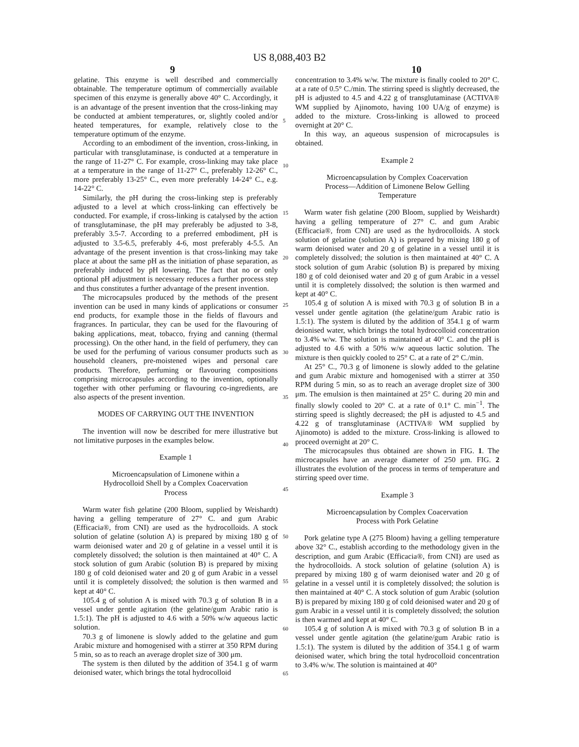US 8,088,403 B2
9 10
gelatine. This enzyme is well described and commercially obtainable. The temperature optimum of commercially available specimen of this enzyme is generally above 40° C. Accordingly, it is an advantage of the present invention that the cross-linking may be conducted at ambient temperatures, or, slightly cooled and/or heated temperatures, for example, relatively close to the temperature optimum of the enzyme.
According to an embodiment of the invention, cross-linking, in particular with transglutaminase, is conducted at a temperature in the range of 11-27° C. For example, cross-linking may take place at a temperature in the range of 11-27° C., preferably 12-26° C., more preferably 13-25° C., even more preferably 14-24° C., e.g. 14-22° C.
Similarly, the pH during the cross-linking step is preferably adjusted to a level at which cross-linking can effectively be conducted. For example, if cross-linking is catalysed by the action of transglutaminase, the pH may preferably be adjusted to 3-8, preferably 3.5-7. According to a preferred embodiment, pH is adjusted to 3.5-6.5, preferably 4-6, most preferably 4-5.5. An advantage of the present invention is that cross-linking may take place at about the same pH as the initiation of phase separation, as preferably induced by pH lowering. The fact that no or only optional pH adjustment is necessary reduces a further process step and thus constitutes a further advantage of the present invention.
The microcapsules produced by the methods of the present invention can be used in many kinds of applications or consumer end products, for example those in the fields of flavours and fragrances. In particular, they can be used for the flavouring of baking applications, meat, tobacco, frying and canning (thermal processing). On the other hand, in the field of perfumery, they can be used for the perfuming of various consumer products such as household cleaners, pre-moistened wipes and personal care products. Therefore, perfuming or flavouring compositions comprising microcapsules according to the invention, optionally together with other perfuming or flavouring co-ingredients, are also aspects of the present invention.
MODES OF CARRYING OUT THE INVENTION
The invention will now be described for mere illustrative but not limitative purposes in the examples below.
Example 1
Microencapsulation of Limonene within a
Hydrocolloid Shell by a Complex Coacervation
Process
Warm water fish gelatine (200 Bloom, supplied by Weishardt) having a gelling temperature of 27° C. and gum Arabic (Efficacia®, from CNI) are used as the hydrocolloids. A stock solution of gelatine (solution A) is prepared by mixing 180 g of warm deionised water and 20 g of gelatine in a vessel until it is completely dissolved; the solution is then maintained at 40° C. A stock solution of gum Arabic (solution B) is prepared by mixing 180 g of cold deionised water and 20 g of gum Arabic in a vessel until it is completely dissolved; the solution is then warmed and kept at 40° C.
105.4 g of solution A is mixed with 70.3 g of solution B in a vessel under gentle agitation (the gelatine/gum Arabic ratio is 1.5:1). The pH is adjusted to 4.6 with a 50% w/w aqueous lactic solution.
70.3 g of limonene is slowly added to the gelatine and gum Arabic mixture and homogenised with a stirrer at 350 RPM during 5 min, so as to reach an average droplet size of 300 μm.
The system is then diluted by the addition of 354.1 g of warm deionised water, which brings the total hydrocolloid
5
10
15
20
25
30
35
40
45
50
55
60
65
concentration to 3.4% w/w. The mixture is finally cooled to 20° C. at a rate of 0.5° C./min. The stirring speed is slightly decreased, the pH is adjusted to 4.5 and 4.22 g of transglutaminase (ACTIVA® WM supplied by Ajinomoto, having 100 UA/g of enzyme) is added to the mixture. Cross-linking is allowed to proceed overnight at 20° C.
In this way, an aqueous suspension of microcapsules is obtained.
Example 2
Microencapsulation by Complex Coacervation
Process—Addition of Limonene Below Gelling
Temperature
Warm water fish gelatine (200 Bloom, supplied by Weishardt) having a gelling temperature of 27° C. and gum Arabic (Efficacia®, from CNI) are used as the hydrocolloids. A stock solution of gelatine (solution A) is prepared by mixing 180 g of warm deionised water and 20 g of gelatine in a vessel until it is completely dissolved; the solution is then maintained at 40° C. A stock solution of gum Arabic (solution B) is prepared by mixing 180 g of cold deionised water and 20 g of gum Arabic in a vessel until it is completely dissolved; the solution is then warmed and kept at 40° C.
105.4 g of solution A is mixed with 70.3 g of solution B in a vessel under gentle agitation (the gelatine/gum Arabic ratio is 1.5:1). The system is diluted by the addition of 354.1 g of warm deionised water, which brings the total hydrocolloid concentration to 3.4% w/w. The solution is maintained at 40° C. and the pH is adjusted to 4.6 with a 50% w/w aqueous lactic solution. The mixture is then quickly cooled to 25° C. at a rate of 2° C./min.
At 25° C., 70.3 g of limonene is slowly added to the gelatine and gum Arabic mixture and homogenised with a stirrer at 350 RPM during 5 min, so as to reach an average droplet size of 300 μm. The emulsion is then maintained at 25° C. during 20 min and finally slowly cooled to 20° C. at a rate of 0.1° C. min<sup>−1</sup>. The stirring speed is slightly decreased; the pH is adjusted to 4.5 and 4.22 g of transglutaminase (ACTIVA® WM supplied by Ajinomoto) is added to the mixture. Cross-linking is allowed to proceed overnight at 20° C.
The microcapsules thus obtained are shown in FIG. 1. The microcapsules have an average diameter of 250 μm. FIG. 2 illustrates the evolution of the process in terms of temperature and stirring speed over time.
Example 3
Microencapsulation by Complex Coacervation
Process with Pork Gelatine
Pork gelatine type A (275 Bloom) having a gelling temperature above 32° C., establish according to the methodology given in the description, and gum Arabic (Efficacia®, from CNI) are used as the hydrocolloids. A stock solution of gelatine (solution A) is prepared by mixing 180 g of warm deionised water and 20 g of gelatine in a vessel until it is completely dissolved; the solution is then maintained at 40° C. A stock solution of gum Arabic (solution B) is prepared by mixing 180 g of cold deionised water and 20 g of gum Arabic in a vessel until it is completely dissolved; the solution is then warmed and kept at 40° C.
105.4 g of solution A is mixed with 70.3 g of solution B in a vessel under gentle agitation (the gelatine/gum Arabic ratio is 1.5:1). The system is diluted by the addition of 354.1 g of warm deionised water, which bring the total hydrocolloid concentration to 3.4% w/w. The solution is maintained at 40°